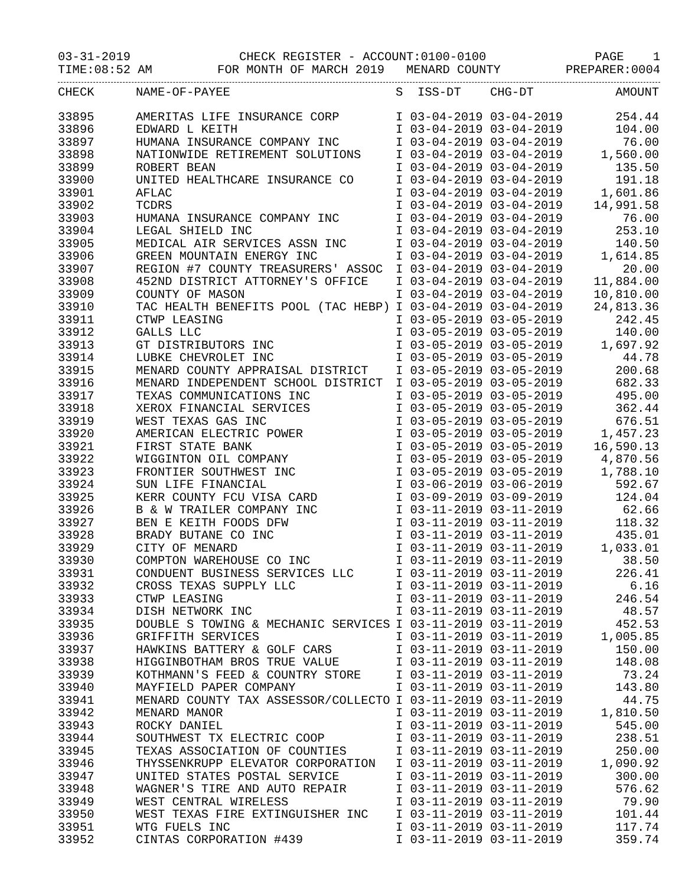03-31-2019 CHECK REGISTER - ACCOUNT:0100-0100 PAGE 1
TIME:08:52 AM FOR MONTH OF MARCH 2019 MENARD COUNTY PREPARER:0004
| CHECK | NAME-OF-PAYEE | S ISS-DT CHG-DT | AMOUNT |
| --- | --- | --- | --- |
| 33895 | AMERITAS LIFE INSURANCE CORP | I 03-04-2019 03-04-2019 | 254.44 |
| 33896 | EDWARD L KEITH | I 03-04-2019 03-04-2019 | 104.00 |
| 33897 | HUMANA INSURANCE COMPANY INC | I 03-04-2019 03-04-2019 | 76.00 |
| 33898 | NATIONWIDE RETIREMENT SOLUTIONS | I 03-04-2019 03-04-2019 | 1,560.00 |
| 33899 | ROBERT BEAN | I 03-04-2019 03-04-2019 | 135.50 |
| 33900 | UNITED HEALTHCARE INSURANCE CO | I 03-04-2019 03-04-2019 | 191.18 |
| 33901 | AFLAC | I 03-04-2019 03-04-2019 | 1,601.86 |
| 33902 | TCDRS | I 03-04-2019 03-04-2019 | 14,991.58 |
| 33903 | HUMANA INSURANCE COMPANY INC | I 03-04-2019 03-04-2019 | 76.00 |
| 33904 | LEGAL SHIELD INC | I 03-04-2019 03-04-2019 | 253.10 |
| 33905 | MEDICAL AIR SERVICES ASSN INC | I 03-04-2019 03-04-2019 | 140.50 |
| 33906 | GREEN MOUNTAIN ENERGY INC | I 03-04-2019 03-04-2019 | 1,614.85 |
| 33907 | REGION #7 COUNTY TREASURERS' ASSOC | I 03-04-2019 03-04-2019 | 20.00 |
| 33908 | 452ND DISTRICT ATTORNEY'S OFFICE | I 03-04-2019 03-04-2019 | 11,884.00 |
| 33909 | COUNTY OF MASON | I 03-04-2019 03-04-2019 | 10,810.00 |
| 33910 | TAC HEALTH BENEFITS POOL (TAC HEBP) | I 03-04-2019 03-04-2019 | 24,813.36 |
| 33911 | CTWP LEASING | I 03-05-2019 03-05-2019 | 242.45 |
| 33912 | GALLS LLC | I 03-05-2019 03-05-2019 | 140.00 |
| 33913 | GT DISTRIBUTORS INC | I 03-05-2019 03-05-2019 | 1,697.92 |
| 33914 | LUBKE CHEVROLET INC | I 03-05-2019 03-05-2019 | 44.78 |
| 33915 | MENARD COUNTY APPRAISAL DISTRICT | I 03-05-2019 03-05-2019 | 200.68 |
| 33916 | MENARD INDEPENDENT SCHOOL DISTRICT | I 03-05-2019 03-05-2019 | 682.33 |
| 33917 | TEXAS COMMUNICATIONS INC | I 03-05-2019 03-05-2019 | 495.00 |
| 33918 | XEROX FINANCIAL SERVICES | I 03-05-2019 03-05-2019 | 362.44 |
| 33919 | WEST TEXAS GAS INC | I 03-05-2019 03-05-2019 | 676.51 |
| 33920 | AMERICAN ELECTRIC POWER | I 03-05-2019 03-05-2019 | 1,457.23 |
| 33921 | FIRST STATE BANK | I 03-05-2019 03-05-2019 | 16,590.13 |
| 33922 | WIGGINTON OIL COMPANY | I 03-05-2019 03-05-2019 | 4,870.56 |
| 33923 | FRONTIER SOUTHWEST INC | I 03-05-2019 03-05-2019 | 1,788.10 |
| 33924 | SUN LIFE FINANCIAL | I 03-06-2019 03-06-2019 | 592.67 |
| 33925 | KERR COUNTY FCU VISA CARD | I 03-09-2019 03-09-2019 | 124.04 |
| 33926 | B & W TRAILER COMPANY INC | I 03-11-2019 03-11-2019 | 62.66 |
| 33927 | BEN E KEITH FOODS DFW | I 03-11-2019 03-11-2019 | 118.32 |
| 33928 | BRADY BUTANE CO INC | I 03-11-2019 03-11-2019 | 435.01 |
| 33929 | CITY OF MENARD | I 03-11-2019 03-11-2019 | 1,033.01 |
| 33930 | COMPTON WAREHOUSE CO INC | I 03-11-2019 03-11-2019 | 38.50 |
| 33931 | CONDUENT BUSINESS SERVICES LLC | I 03-11-2019 03-11-2019 | 226.41 |
| 33932 | CROSS TEXAS SUPPLY LLC | I 03-11-2019 03-11-2019 | 6.16 |
| 33933 | CTWP LEASING | I 03-11-2019 03-11-2019 | 246.54 |
| 33934 | DISH NETWORK INC | I 03-11-2019 03-11-2019 | 48.57 |
| 33935 | DOUBLE S TOWING & MECHANIC SERVICES | I 03-11-2019 03-11-2019 | 452.53 |
| 33936 | GRIFFITH SERVICES | I 03-11-2019 03-11-2019 | 1,005.85 |
| 33937 | HAWKINS BATTERY & GOLF CARS | I 03-11-2019 03-11-2019 | 150.00 |
| 33938 | HIGGINBOTHAM BROS TRUE VALUE | I 03-11-2019 03-11-2019 | 148.08 |
| 33939 | KOTHMANN'S FEED & COUNTRY STORE | I 03-11-2019 03-11-2019 | 73.24 |
| 33940 | MAYFIELD PAPER COMPANY | I 03-11-2019 03-11-2019 | 143.80 |
| 33941 | MENARD COUNTY TAX ASSESSOR/COLLECTO | I 03-11-2019 03-11-2019 | 44.75 |
| 33942 | MENARD MANOR | I 03-11-2019 03-11-2019 | 1,810.50 |
| 33943 | ROCKY DANIEL | I 03-11-2019 03-11-2019 | 545.00 |
| 33944 | SOUTHWEST TX ELECTRIC COOP | I 03-11-2019 03-11-2019 | 238.51 |
| 33945 | TEXAS ASSOCIATION OF COUNTIES | I 03-11-2019 03-11-2019 | 250.00 |
| 33946 | THYSSENKRUPP ELEVATOR CORPORATION | I 03-11-2019 03-11-2019 | 1,090.92 |
| 33947 | UNITED STATES POSTAL SERVICE | I 03-11-2019 03-11-2019 | 300.00 |
| 33948 | WAGNER'S TIRE AND AUTO REPAIR | I 03-11-2019 03-11-2019 | 576.62 |
| 33949 | WEST CENTRAL WIRELESS | I 03-11-2019 03-11-2019 | 79.90 |
| 33950 | WEST TEXAS FIRE EXTINGUISHER INC | I 03-11-2019 03-11-2019 | 101.44 |
| 33951 | WTG FUELS INC | I 03-11-2019 03-11-2019 | 117.74 |
| 33952 | CINTAS CORPORATION #439 | I 03-11-2019 03-11-2019 | 359.74 |